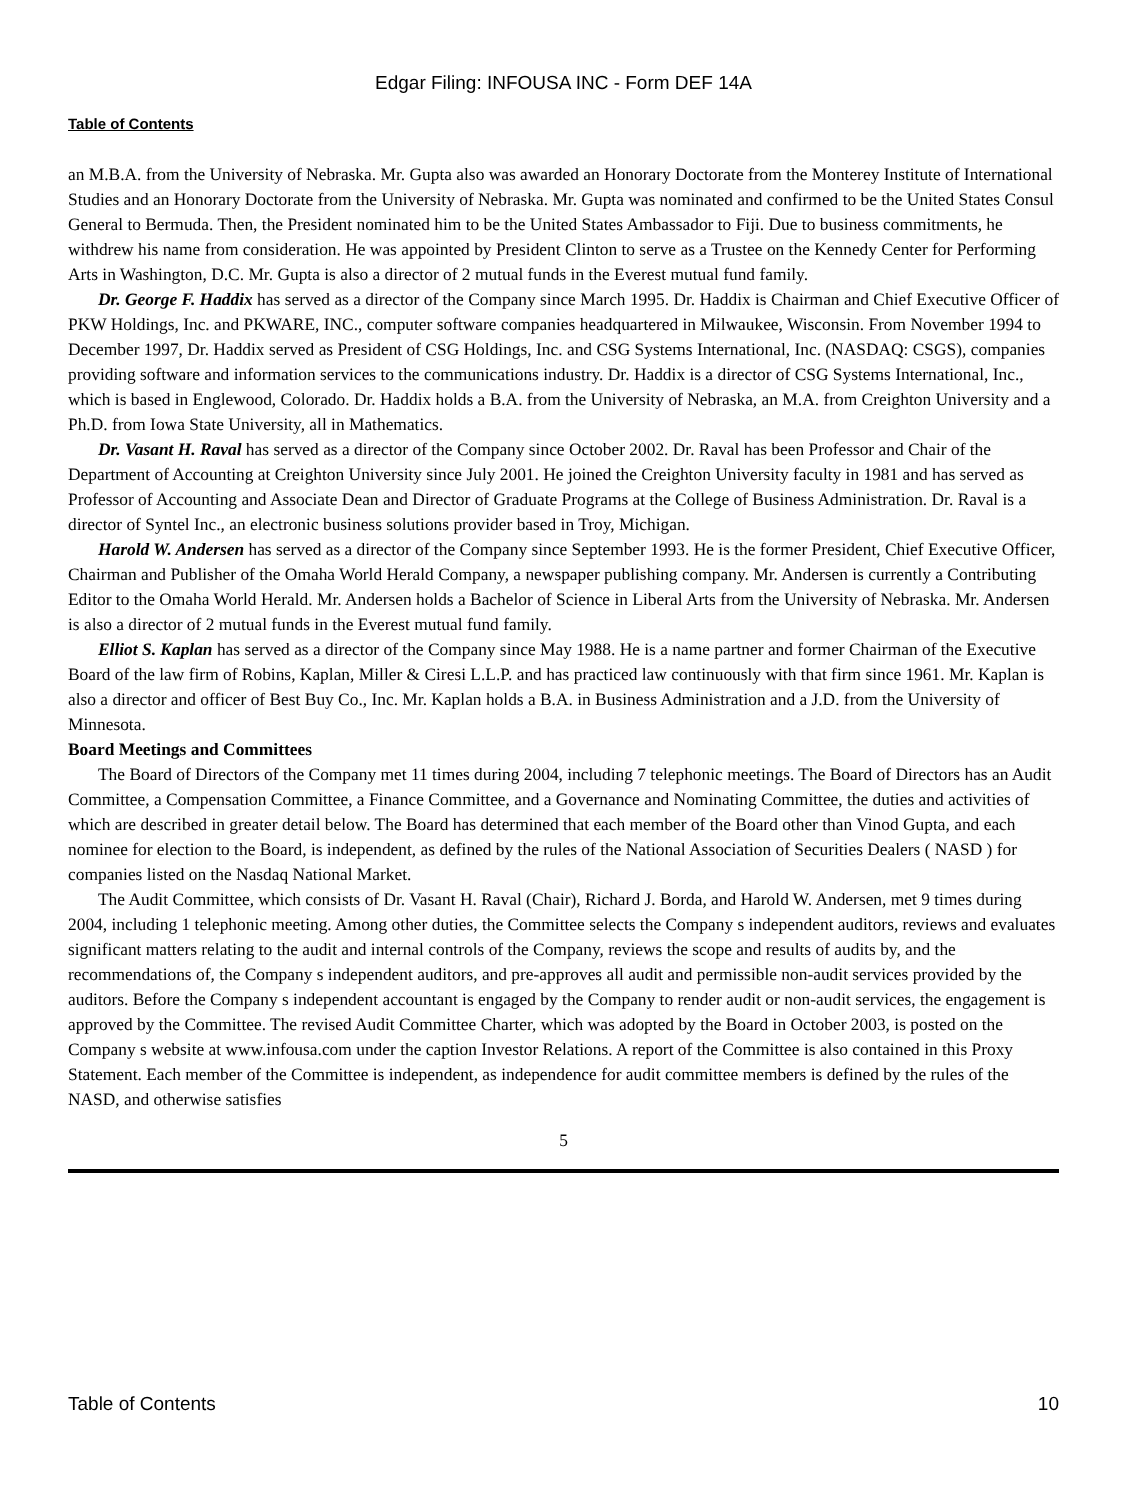Edgar Filing: INFOUSA INC - Form DEF 14A
Table of Contents
an M.B.A. from the University of Nebraska. Mr. Gupta also was awarded an Honorary Doctorate from the Monterey Institute of International Studies and an Honorary Doctorate from the University of Nebraska. Mr. Gupta was nominated and confirmed to be the United States Consul General to Bermuda. Then, the President nominated him to be the United States Ambassador to Fiji. Due to business commitments, he withdrew his name from consideration. He was appointed by President Clinton to serve as a Trustee on the Kennedy Center for Performing Arts in Washington, D.C. Mr. Gupta is also a director of 2 mutual funds in the Everest mutual fund family.
Dr. George F. Haddix has served as a director of the Company since March 1995. Dr. Haddix is Chairman and Chief Executive Officer of PKW Holdings, Inc. and PKWARE, INC., computer software companies headquartered in Milwaukee, Wisconsin. From November 1994 to December 1997, Dr. Haddix served as President of CSG Holdings, Inc. and CSG Systems International, Inc. (NASDAQ: CSGS), companies providing software and information services to the communications industry. Dr. Haddix is a director of CSG Systems International, Inc., which is based in Englewood, Colorado. Dr. Haddix holds a B.A. from the University of Nebraska, an M.A. from Creighton University and a Ph.D. from Iowa State University, all in Mathematics.
Dr. Vasant H. Raval has served as a director of the Company since October 2002. Dr. Raval has been Professor and Chair of the Department of Accounting at Creighton University since July 2001. He joined the Creighton University faculty in 1981 and has served as Professor of Accounting and Associate Dean and Director of Graduate Programs at the College of Business Administration. Dr. Raval is a director of Syntel Inc., an electronic business solutions provider based in Troy, Michigan.
Harold W. Andersen has served as a director of the Company since September 1993. He is the former President, Chief Executive Officer, Chairman and Publisher of the Omaha World Herald Company, a newspaper publishing company. Mr. Andersen is currently a Contributing Editor to the Omaha World Herald. Mr. Andersen holds a Bachelor of Science in Liberal Arts from the University of Nebraska. Mr. Andersen is also a director of 2 mutual funds in the Everest mutual fund family.
Elliot S. Kaplan has served as a director of the Company since May 1988. He is a name partner and former Chairman of the Executive Board of the law firm of Robins, Kaplan, Miller & Ciresi L.L.P. and has practiced law continuously with that firm since 1961. Mr. Kaplan is also a director and officer of Best Buy Co., Inc. Mr. Kaplan holds a B.A. in Business Administration and a J.D. from the University of Minnesota.
Board Meetings and Committees
The Board of Directors of the Company met 11 times during 2004, including 7 telephonic meetings. The Board of Directors has an Audit Committee, a Compensation Committee, a Finance Committee, and a Governance and Nominating Committee, the duties and activities of which are described in greater detail below. The Board has determined that each member of the Board other than Vinod Gupta, and each nominee for election to the Board, is independent, as defined by the rules of the National Association of Securities Dealers ( NASD ) for companies listed on the Nasdaq National Market.
The Audit Committee, which consists of Dr. Vasant H. Raval (Chair), Richard J. Borda, and Harold W. Andersen, met 9 times during 2004, including 1 telephonic meeting. Among other duties, the Committee selects the Company s independent auditors, reviews and evaluates significant matters relating to the audit and internal controls of the Company, reviews the scope and results of audits by, and the recommendations of, the Company s independent auditors, and pre-approves all audit and permissible non-audit services provided by the auditors. Before the Company s independent accountant is engaged by the Company to render audit or non-audit services, the engagement is approved by the Committee. The revised Audit Committee Charter, which was adopted by the Board in October 2003, is posted on the Company s website at www.infousa.com under the caption Investor Relations. A report of the Committee is also contained in this Proxy Statement. Each member of the Committee is independent, as independence for audit committee members is defined by the rules of the NASD, and otherwise satisfies
5
Table of Contents 10